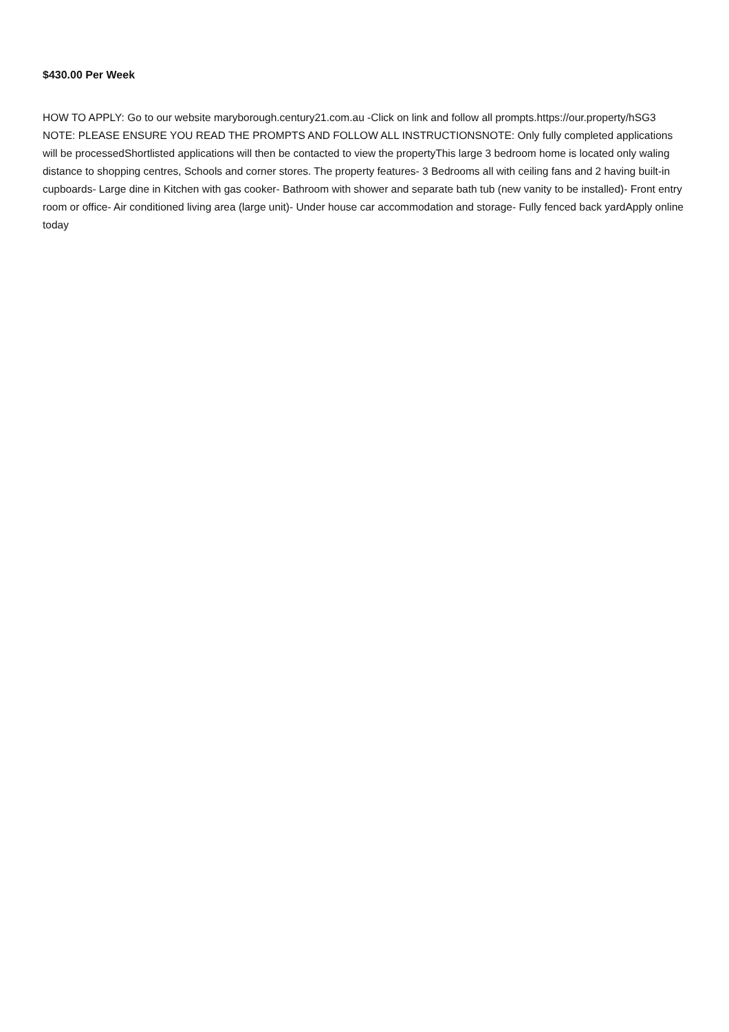$430.00 Per Week
HOW TO APPLY: Go to our website maryborough.century21.com.au -Click on link and follow all prompts.https://our.property/hSG3 NOTE: PLEASE ENSURE YOU READ THE PROMPTS AND FOLLOW ALL INSTRUCTIONSNOTE: Only fully completed applications will be processedShortlisted applications will then be contacted to view the propertyThis large 3 bedroom home is located only waling distance to shopping centres, Schools and corner stores. The property features- 3 Bedrooms all with ceiling fans and 2 having built-in cupboards- Large dine in Kitchen with gas cooker- Bathroom with shower and separate bath tub (new vanity to be installed)- Front entry room or office- Air conditioned living area (large unit)- Under house car accommodation and storage- Fully fenced back yardApply online today